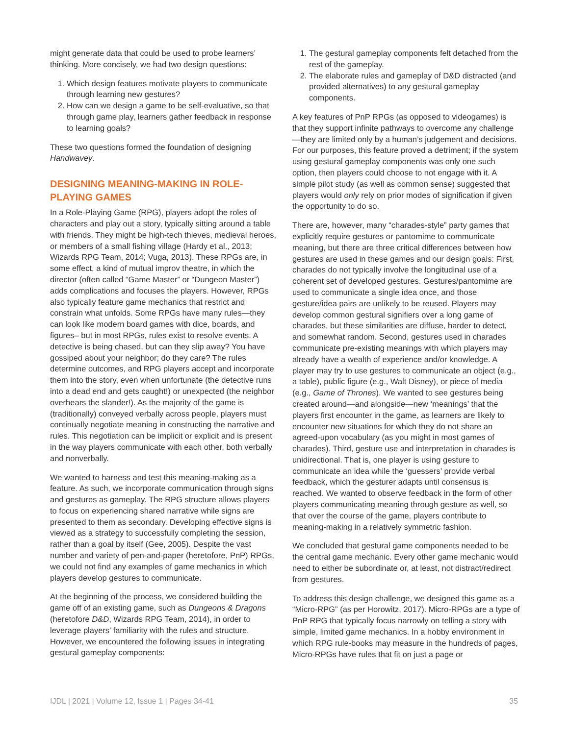might generate data that could be used to probe learners’ thinking. More concisely, we had two design questions:
1. Which design features motivate players to communicate through learning new gestures?
2. How can we design a game to be self-evaluative, so that through game play, learners gather feedback in response to learning goals?
These two questions formed the foundation of designing Handwavey.
DESIGNING MEANING-MAKING IN ROLE-PLAYING GAMES
In a Role-Playing Game (RPG), players adopt the roles of characters and play out a story, typically sitting around a table with friends. They might be high-tech thieves, medieval heroes, or members of a small fishing village (Hardy et al., 2013; Wizards RPG Team, 2014; Vuga, 2013). These RPGs are, in some effect, a kind of mutual improv theatre, in which the director (often called “Game Master” or “Dungeon Master”) adds complications and focuses the players. However, RPGs also typically feature game mechanics that restrict and constrain what unfolds. Some RPGs have many rules—they can look like modern board games with dice, boards, and figures– but in most RPGs, rules exist to resolve events. A detective is being chased, but can they slip away? You have gossiped about your neighbor; do they care? The rules determine outcomes, and RPG players accept and incorporate them into the story, even when unfortunate (the detective runs into a dead end and gets caught!) or unexpected (the neighbor overhears the slander!). As the majority of the game is (traditionally) conveyed verbally across people, players must continually negotiate meaning in constructing the narrative and rules. This negotiation can be implicit or explicit and is present in the way players communicate with each other, both verbally and nonverbally.
We wanted to harness and test this meaning-making as a feature. As such, we incorporate communication through signs and gestures as gameplay. The RPG structure allows players to focus on experiencing shared narrative while signs are presented to them as secondary. Developing effective signs is viewed as a strategy to successfully completing the session, rather than a goal by itself (Gee, 2005). Despite the vast number and variety of pen-and-paper (heretofore, PnP) RPGs, we could not find any examples of game mechanics in which players develop gestures to communicate.
At the beginning of the process, we considered building the game off of an existing game, such as Dungeons & Dragons (heretofore D&D, Wizards RPG Team, 2014), in order to leverage players’ familiarity with the rules and structure. However, we encountered the following issues in integrating gestural gameplay components:
1. The gestural gameplay components felt detached from the rest of the gameplay.
2. The elaborate rules and gameplay of D&D distracted (and provided alternatives) to any gestural gameplay components.
A key features of PnP RPGs (as opposed to videogames) is that they support infinite pathways to overcome any challenge—they are limited only by a human’s judgement and decisions. For our purposes, this feature proved a detriment; if the system using gestural gameplay components was only one such option, then players could choose to not engage with it. A simple pilot study (as well as common sense) suggested that players would only rely on prior modes of signification if given the opportunity to do so.
There are, however, many “charades-style” party games that explicitly require gestures or pantomime to communicate meaning, but there are three critical differences between how gestures are used in these games and our design goals: First, charades do not typically involve the longitudinal use of a coherent set of developed gestures. Gestures/pantomime are used to communicate a single idea once, and those gesture/idea pairs are unlikely to be reused. Players may develop common gestural signifiers over a long game of charades, but these similarities are diffuse, harder to detect, and somewhat random. Second, gestures used in charades communicate pre-existing meanings with which players may already have a wealth of experience and/or knowledge. A player may try to use gestures to communicate an object (e.g., a table), public figure (e.g., Walt Disney), or piece of media (e.g., Game of Thrones). We wanted to see gestures being created around—and alongside—new ‘meanings’ that the players first encounter in the game, as learners are likely to encounter new situations for which they do not share an agreed-upon vocabulary (as you might in most games of charades). Third, gesture use and interpretation in charades is unidirectional. That is, one player is using gesture to communicate an idea while the ‘guessers’ provide verbal feedback, which the gesturer adapts until consensus is reached. We wanted to observe feedback in the form of other players communicating meaning through gesture as well, so that over the course of the game, players contribute to meaning-making in a relatively symmetric fashion.
We concluded that gestural game components needed to be the central game mechanic. Every other game mechanic would need to either be subordinate or, at least, not distract/redirect from gestures.
To address this design challenge, we designed this game as a “Micro-RPG” (as per Horowitz, 2017). Micro-RPGs are a type of PnP RPG that typically focus narrowly on telling a story with simple, limited game mechanics. In a hobby environment in which RPG rule-books may measure in the hundreds of pages, Micro-RPGs have rules that fit on just a page or
IJDL | 2021 | Volume 12, Issue 1 | Pages 34-41 35